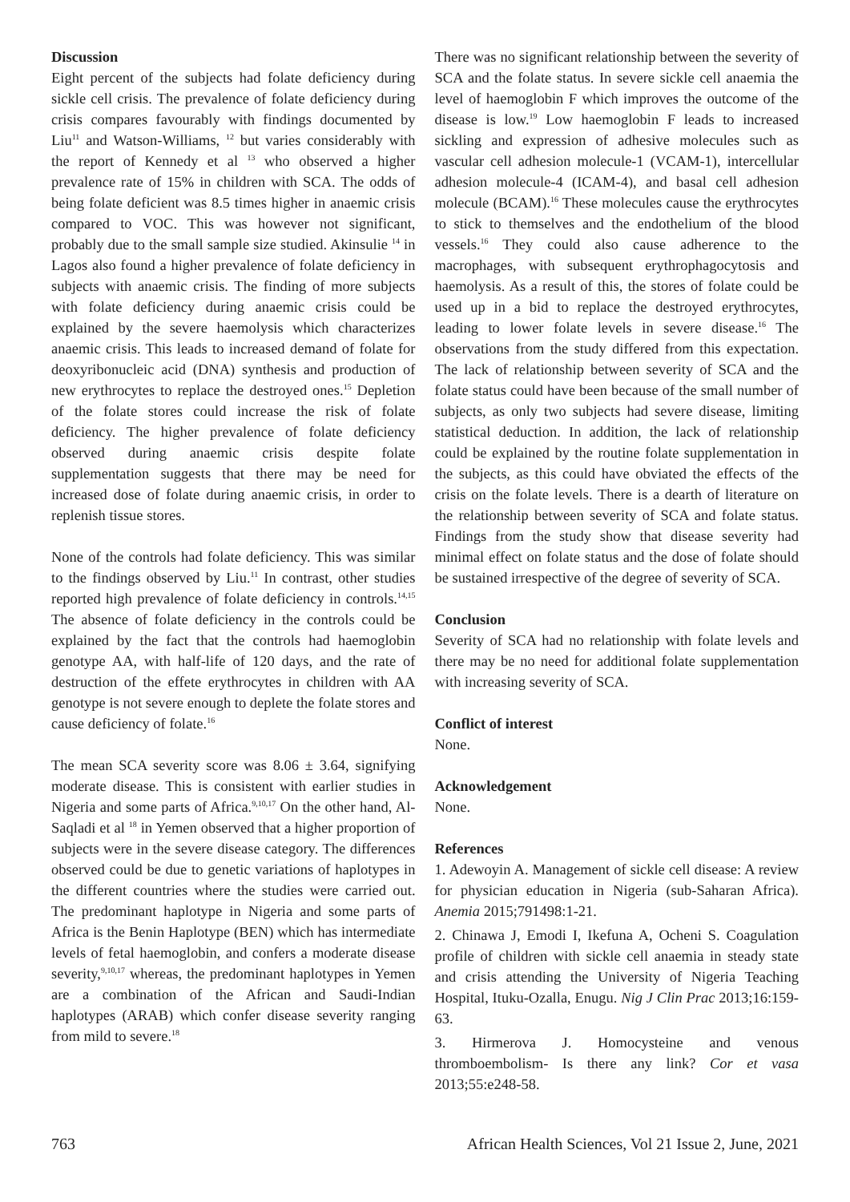Discussion
Eight percent of the subjects had folate deficiency during sickle cell crisis. The prevalence of folate deficiency during crisis compares favourably with findings documented by Liu<sup>11</sup> and Watson-Williams, <sup>12</sup> but varies considerably with the report of Kennedy et al <sup>13</sup> who observed a higher prevalence rate of 15% in children with SCA. The odds of being folate deficient was 8.5 times higher in anaemic crisis compared to VOC. This was however not significant, probably due to the small sample size studied. Akinsulie <sup>14</sup> in Lagos also found a higher prevalence of folate deficiency in subjects with anaemic crisis. The finding of more subjects with folate deficiency during anaemic crisis could be explained by the severe haemolysis which characterizes anaemic crisis. This leads to increased demand of folate for deoxyribonucleic acid (DNA) synthesis and production of new erythrocytes to replace the destroyed ones.<sup>15</sup> Depletion of the folate stores could increase the risk of folate deficiency. The higher prevalence of folate deficiency observed during anaemic crisis despite folate supplementation suggests that there may be need for increased dose of folate during anaemic crisis, in order to replenish tissue stores.
None of the controls had folate deficiency. This was similar to the findings observed by Liu.<sup>11</sup> In contrast, other studies reported high prevalence of folate deficiency in controls.<sup>14,15</sup> The absence of folate deficiency in the controls could be explained by the fact that the controls had haemoglobin genotype AA, with half-life of 120 days, and the rate of destruction of the effete erythrocytes in children with AA genotype is not severe enough to deplete the folate stores and cause deficiency of folate.<sup>16</sup>
The mean SCA severity score was 8.06 ± 3.64, signifying moderate disease. This is consistent with earlier studies in Nigeria and some parts of Africa.<sup>9,10,17</sup> On the other hand, Al-Saqladi et al <sup>18</sup> in Yemen observed that a higher proportion of subjects were in the severe disease category. The differences observed could be due to genetic variations of haplotypes in the different countries where the studies were carried out. The predominant haplotype in Nigeria and some parts of Africa is the Benin Haplotype (BEN) which has intermediate levels of fetal haemoglobin, and confers a moderate disease severity,<sup>9,10,17</sup> whereas, the predominant haplotypes in Yemen are a combination of the African and Saudi-Indian haplotypes (ARAB) which confer disease severity ranging from mild to severe.<sup>18</sup>
There was no significant relationship between the severity of SCA and the folate status. In severe sickle cell anaemia the level of haemoglobin F which improves the outcome of the disease is low.<sup>19</sup> Low haemoglobin F leads to increased sickling and expression of adhesive molecules such as vascular cell adhesion molecule-1 (VCAM-1), intercellular adhesion molecule-4 (ICAM-4), and basal cell adhesion molecule (BCAM).<sup>16</sup> These molecules cause the erythrocytes to stick to themselves and the endothelium of the blood vessels.<sup>16</sup> They could also cause adherence to the macrophages, with subsequent erythrophagocytosis and haemolysis. As a result of this, the stores of folate could be used up in a bid to replace the destroyed erythrocytes, leading to lower folate levels in severe disease.<sup>16</sup> The observations from the study differed from this expectation. The lack of relationship between severity of SCA and the folate status could have been because of the small number of subjects, as only two subjects had severe disease, limiting statistical deduction. In addition, the lack of relationship could be explained by the routine folate supplementation in the subjects, as this could have obviated the effects of the crisis on the folate levels. There is a dearth of literature on the relationship between severity of SCA and folate status. Findings from the study show that disease severity had minimal effect on folate status and the dose of folate should be sustained irrespective of the degree of severity of SCA.
Conclusion
Severity of SCA had no relationship with folate levels and there may be no need for additional folate supplementation with increasing severity of SCA.
Conflict of interest
None.
Acknowledgement
None.
References
1. Adewoyin A. Management of sickle cell disease: A review for physician education in Nigeria (sub-Saharan Africa). Anemia 2015;791498:1-21.
2. Chinawa J, Emodi I, Ikefuna A, Ocheni S. Coagulation profile of children with sickle cell anaemia in steady state and crisis attending the University of Nigeria Teaching Hospital, Ituku-Ozalla, Enugu. Nig J Clin Prac 2013;16:159-63.
3. Hirmerova J. Homocysteine and venous thromboembolism- Is there any link? Cor et vasa 2013;55:e248-58.
763 African Health Sciences, Vol 21 Issue 2, June, 2021